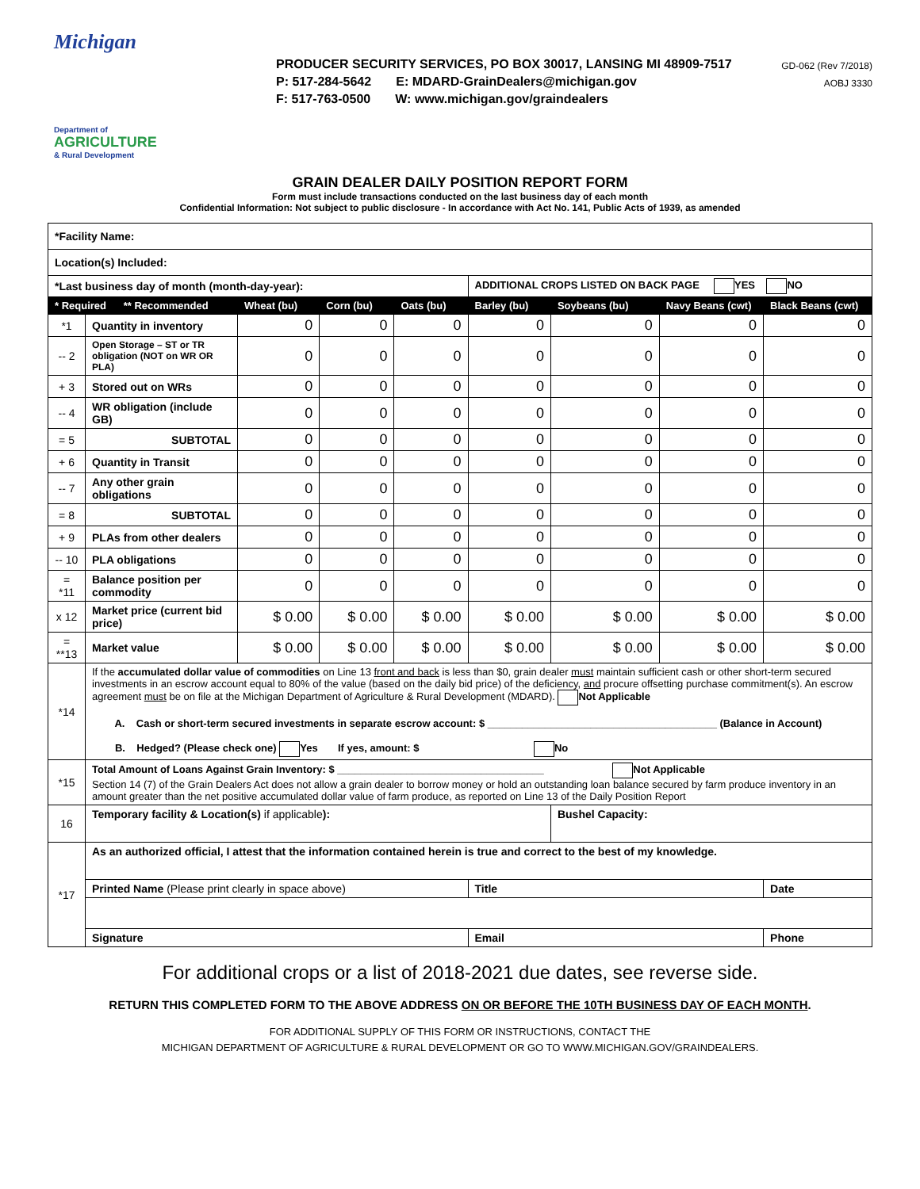Michigan
Department of
AGRICULTURE
& Rural Development
PRODUCER SECURITY SERVICES, PO BOX 30017, LANSING MI 48909-7517
P: 517-284-5642 E: MDARD-GrainDealers@michigan.gov
F: 517-763-0500 W: www.michigan.gov/graindealers
GD-062 (Rev 7/2018)
AOBJ 3330
GRAIN DEALER DAILY POSITION REPORT FORM
Form must include transactions conducted on the last business day of each month
Confidential Information: Not subject to public disclosure - In accordance with Act No. 141, Public Acts of 1939, as amended
| *Facility Name: | | | | | | | | |
| Location(s) Included: | | | | | | | | |
| *Last business day of month (month-day-year): | | | | | ADDITIONAL CROPS LISTED ON BACK PAGE YES NO | | | |
| * Required ** Recommended | | Wheat (bu) | Corn (bu) | Oats (bu) | Barley (bu) | Soybeans (bu) | Navy Beans (cwt) | Black Beans (cwt) |
| *1 | Quantity in inventory | 0 | 0 | 0 | 0 | 0 | 0 | 0 |
| -- 2 | Open Storage – ST or TR obligation (NOT on WR OR PLA) | 0 | 0 | 0 | 0 | 0 | 0 | 0 |
| + 3 | Stored out on WRs | 0 | 0 | 0 | 0 | 0 | 0 | 0 |
| -- 4 | WR obligation (include GB) | 0 | 0 | 0 | 0 | 0 | 0 | 0 |
| = 5 | SUBTOTAL | 0 | 0 | 0 | 0 | 0 | 0 | 0 |
| + 6 | Quantity in Transit | 0 | 0 | 0 | 0 | 0 | 0 | 0 |
| -- 7 | Any other grain obligations | 0 | 0 | 0 | 0 | 0 | 0 | 0 |
| = 8 | SUBTOTAL | 0 | 0 | 0 | 0 | 0 | 0 | 0 |
| + 9 | PLAs from other dealers | 0 | 0 | 0 | 0 | 0 | 0 | 0 |
| -- 10 | PLA obligations | 0 | 0 | 0 | 0 | 0 | 0 | 0 |
| = *11 | Balance position per commodity | 0 | 0 | 0 | 0 | 0 | 0 | 0 |
| x 12 | Market price (current bid price) | $ 0.00 | $ 0.00 | $ 0.00 | $ 0.00 | $ 0.00 | $ 0.00 | $ 0.00 |
| = **13 | Market value | $ 0.00 | $ 0.00 | $ 0.00 | $ 0.00 | $ 0.00 | $ 0.00 | $ 0.00 |
| *14 | If the accumulated dollar value of commodities on Line 13 front and back is less than $0, grain dealer must maintain sufficient cash or other short-term secured investments in an escrow account equal to 80% of the value (based on the daily bid price) of the deficiency, and procure offsetting purchase commitment(s). An escrow agreement must be on file at the Michigan Department of Agriculture & Rural Development (MDARD). Not Applicable A. Cash or short-term secured investments in separate escrow account: $ ________________________________________ (Balance in Account) B. Hedged? (Please check one) Yes If yes, amount: $ No | | | | | | | |
| *15 | Total Amount of Loans Against Grain Inventory: $ ____________________________________ Not Applicable Section 14 (7) of the Grain Dealers Act does not allow a grain dealer to borrow money or hold an outstanding loan balance secured by farm produce inventory in an amount greater than the net positive accumulated dollar value of farm produce, as reported on Line 13 of the Daily Position Report | | | | | | | |
| 16 | Temporary facility & Location(s) if applicable ): | | | | | Bushel Capacity: | | |
| *17 | As an authorized official, I attest that the information contained herein is true and correct to the best of my knowledge. | | | | | | | |
| | Printed Name (Please print clearly in space above) | | | | Title | | | Date |
| | Signature | | | | Email | | | Phone |
For additional crops or a list of 2018-2021 due dates, see reverse side.
RETURN THIS COMPLETED FORM TO THE ABOVE ADDRESS ON OR BEFORE THE 10TH BUSINESS DAY OF EACH MONTH.
FOR ADDITIONAL SUPPLY OF THIS FORM OR INSTRUCTIONS, CONTACT THE
MICHIGAN DEPARTMENT OF AGRICULTURE & RURAL DEVELOPMENT OR GO TO WWW.MICHIGAN.GOV/GRAINDEALERS.